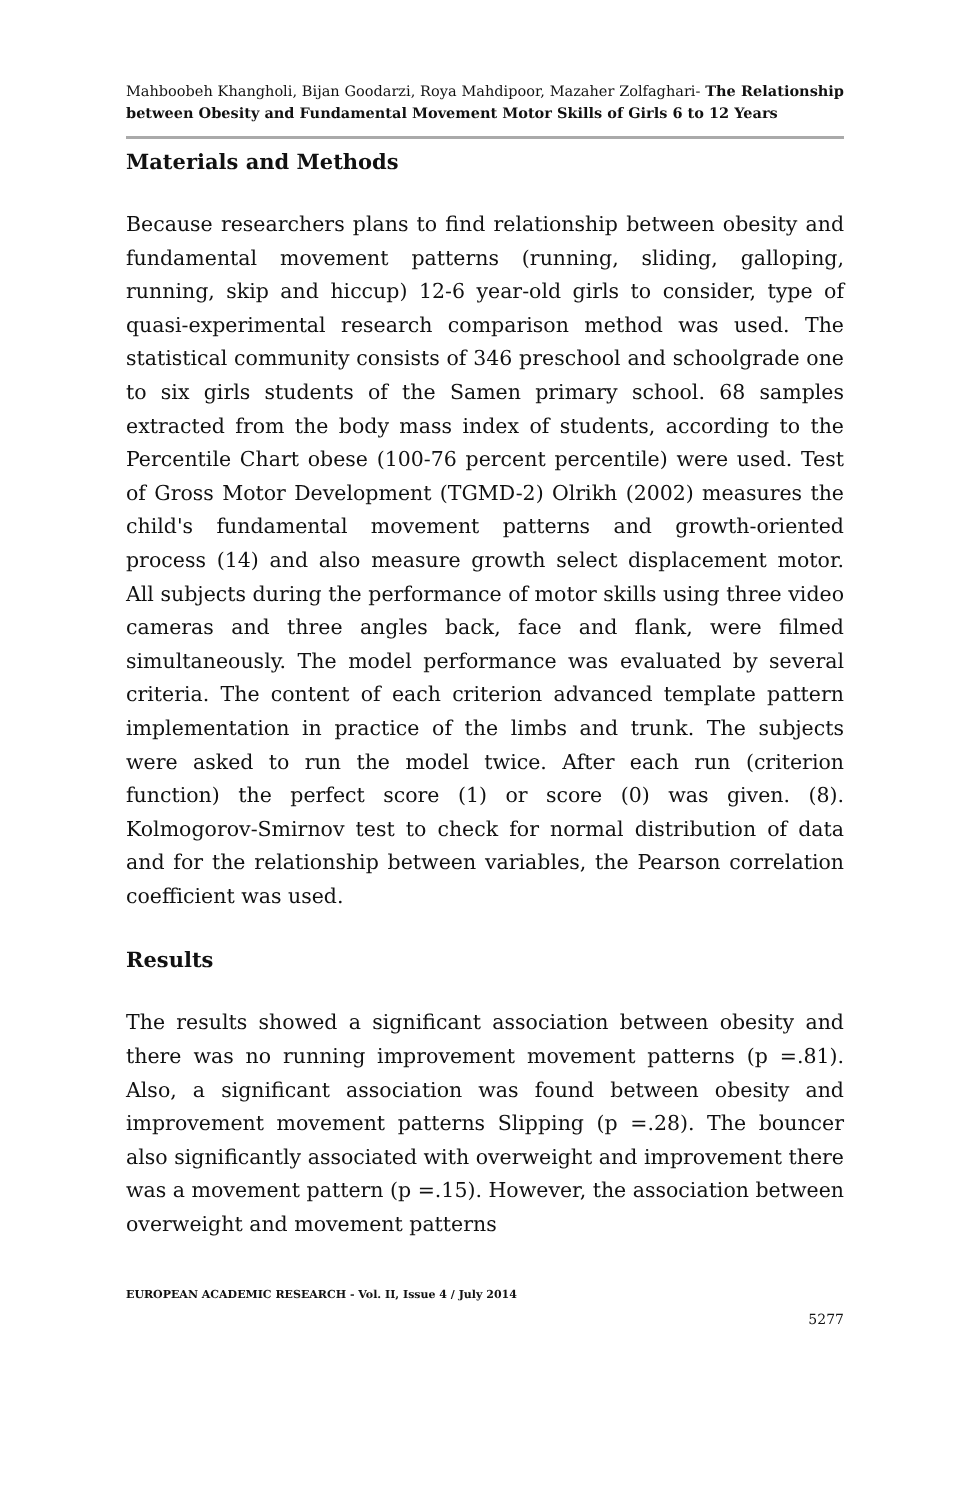Mahboobeh Khangholi, Bijan Goodarzi, Roya Mahdipoor, Mazaher Zolfaghari- The Relationship between Obesity and Fundamental Movement Motor Skills of Girls 6 to 12 Years
Materials and Methods
Because researchers plans to find relationship between obesity and fundamental movement patterns (running, sliding, galloping, running, skip and hiccup) 12-6 year-old girls to consider, type of quasi-experimental research comparison method was used. The statistical community consists of 346 preschool and schoolgrade one to six girls students of the Samen primary school. 68 samples extracted from the body mass index of students, according to the Percentile Chart obese (100-76 percent percentile) were used. Test of Gross Motor Development (TGMD-2) Olrikh (2002) measures the child's fundamental movement patterns and growth-oriented process (14) and also measure growth select displacement motor. All subjects during the performance of motor skills using three video cameras and three angles back, face and flank, were filmed simultaneously. The model performance was evaluated by several criteria. The content of each criterion advanced template pattern implementation in practice of the limbs and trunk. The subjects were asked to run the model twice. After each run (criterion function) the perfect score (1) or score (0) was given. (8). Kolmogorov-Smirnov test to check for normal distribution of data and for the relationship between variables, the Pearson correlation coefficient was used.
Results
The results showed a significant association between obesity and there was no running improvement movement patterns (p =.81). Also, a significant association was found between obesity and improvement movement patterns Slipping (p =.28). The bouncer also significantly associated with overweight and improvement there was a movement pattern (p =.15). However, the association between overweight and movement patterns
EUROPEAN ACADEMIC RESEARCH - Vol. II, Issue 4 / July 2014
5277